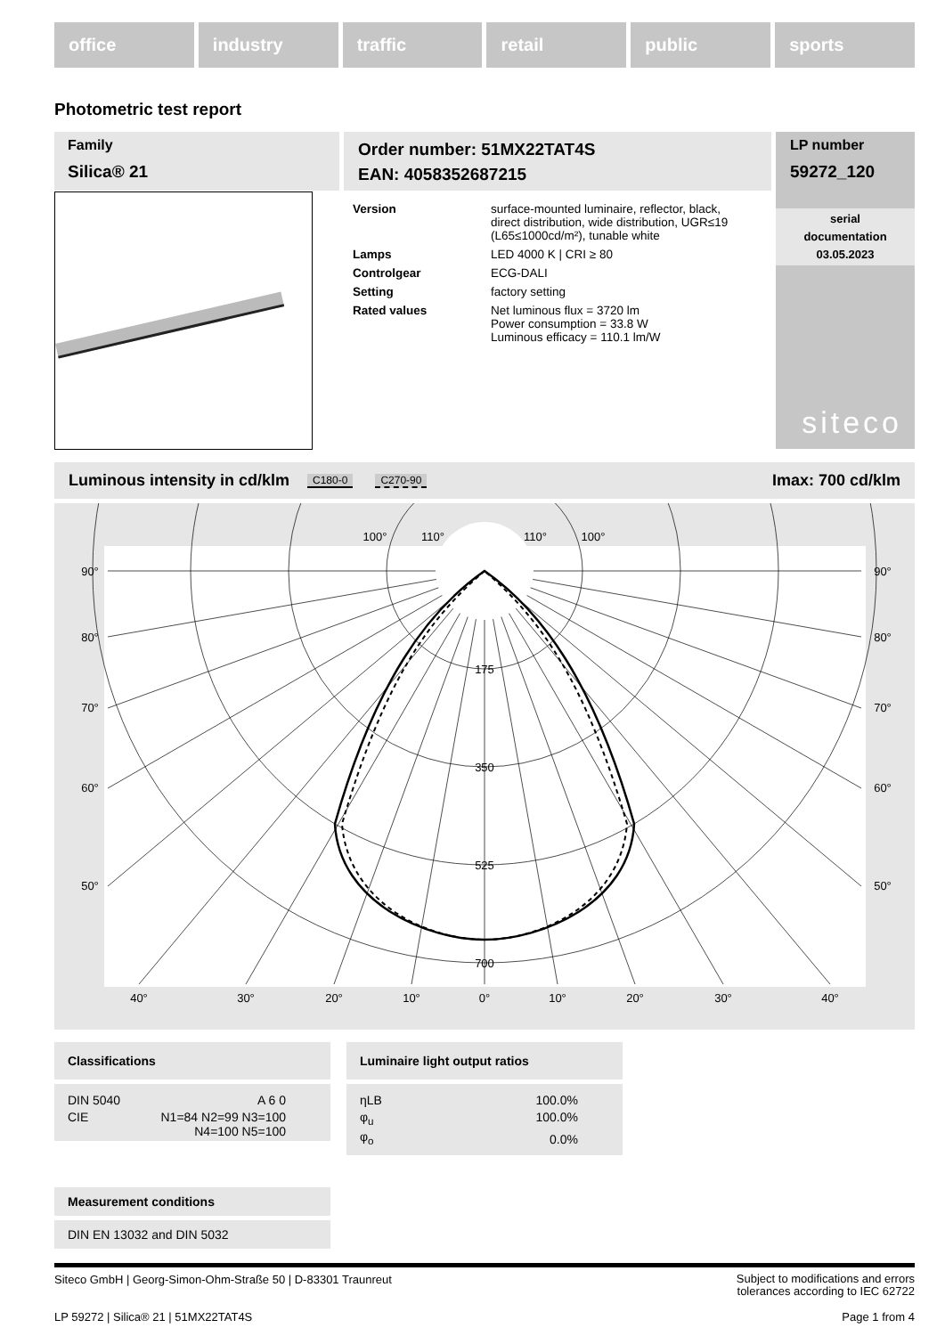office industry traffic retail public sports
Photometric test report
Family
Silica® 21
Order number: 51MX22TAT4S
EAN: 4058352687215
| Version | surface-mounted luminaire, reflector, black, direct distribution, wide distribution, UGR≤19 (L65≤1000cd/m²), tunable white |
| Lamps | LED 4000 K / CRI ≥ 80 |
| Controlgear | ECG-DALI |
| Setting | factory setting |
| Rated values | Net luminous flux = 3720 lm Power consumption = 33.8 W Luminous efficacy = 110.1 lm/W |
LP number
59272_120
serial
documentation
03.05.2023
siteco
Luminous intensity in cd/klm C180-0 C270-90 Imax: 700 cd/klm
100°
110°
110°
100°
90°
90°
80°
80°
70°
70°
60°
60°
50°
50°
175
350
525
700
40°
30°
20°
10°
0°
10°
20°
30°
40°
Classifications
| DIN 5040 | A 6 0 |
| CIE | N1=84 N2=99 N3=100 N4=100 N5=100 |
Luminaire light output ratios
| ηLB | 100.0% |
| φ<sub>u</sub> | 100.0% |
| φ<sub>o</sub> | 0.0% |
Measurement conditions
DIN EN 13032 and DIN 5032
Siteco GmbH | Georg-Simon-Ohm-Straße 50 | D-83301 Traunreut Subject to modifications and errors
tolerances according to IEC 62722
LP 59272 | Silica® 21 | 51MX22TAT4S Page 1 from 4